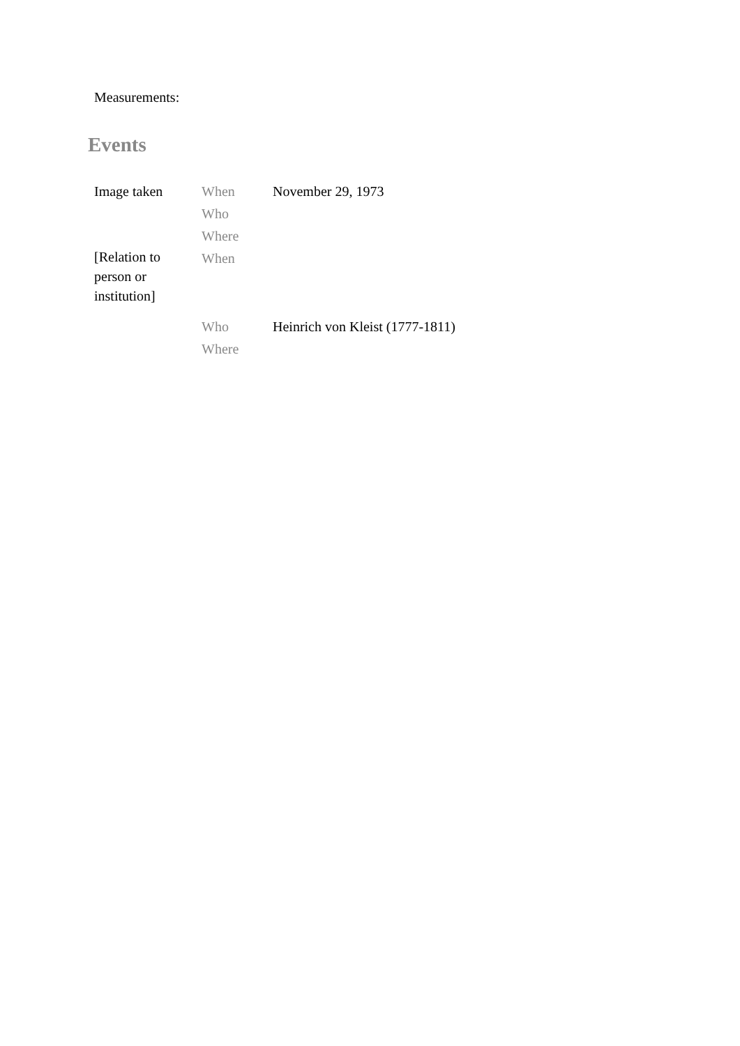Measurements:
Events
| Image taken | When | November 29, 1973 |
| | Who | |
| | Where | |
| [Relation to person or institution] | When | |
| | Who | Heinrich von Kleist (1777-1811) |
| | Where | |